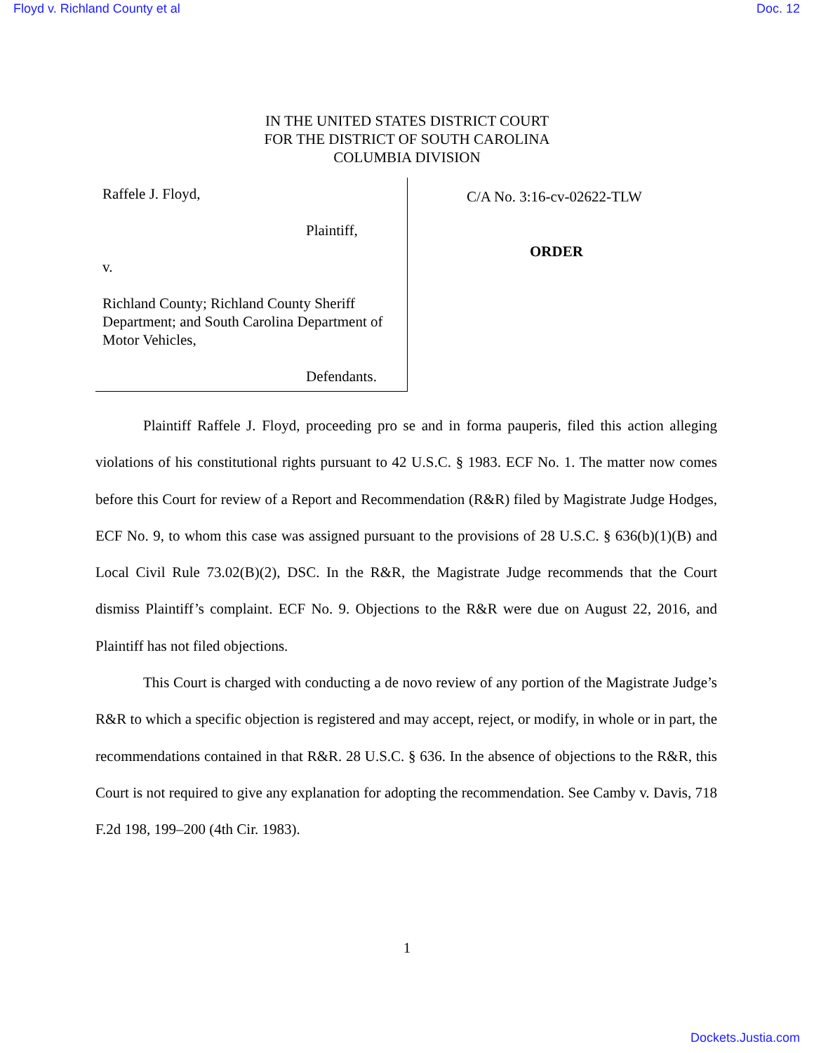Floyd v. Richland County et al Doc. 12
IN THE UNITED STATES DISTRICT COURT
FOR THE DISTRICT OF SOUTH CAROLINA
COLUMBIA DIVISION
Raffele J. Floyd,
Plaintiff,
v.
Richland County; Richland County Sheriff Department; and South Carolina Department of Motor Vehicles,
Defendants.
C/A No. 3:16-cv-02622-TLW
ORDER
Plaintiff Raffele J. Floyd, proceeding pro se and in forma pauperis, filed this action alleging violations of his constitutional rights pursuant to 42 U.S.C. § 1983. ECF No. 1. The matter now comes before this Court for review of a Report and Recommendation (R&R) filed by Magistrate Judge Hodges, ECF No. 9, to whom this case was assigned pursuant to the provisions of 28 U.S.C. § 636(b)(1)(B) and Local Civil Rule 73.02(B)(2), DSC. In the R&R, the Magistrate Judge recommends that the Court dismiss Plaintiff’s complaint. ECF No. 9. Objections to the R&R were due on August 22, 2016, and Plaintiff has not filed objections.
This Court is charged with conducting a de novo review of any portion of the Magistrate Judge’s R&R to which a specific objection is registered and may accept, reject, or modify, in whole or in part, the recommendations contained in that R&R. 28 U.S.C. § 636. In the absence of objections to the R&R, this Court is not required to give any explanation for adopting the recommendation. See Camby v. Davis, 718 F.2d 198, 199–200 (4th Cir. 1983).
1
Dockets.Justia.com